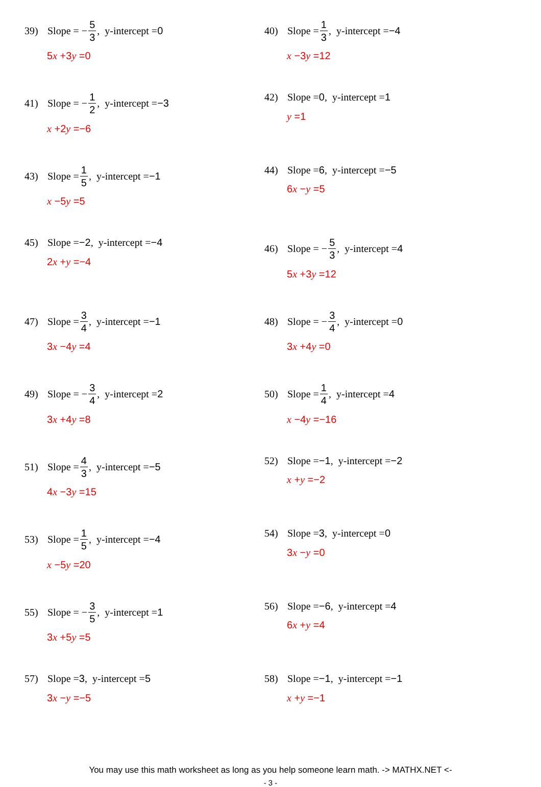39) Slope = − 5 3, y-intercept = 0
5x +3y =0
40) Slope = 1 3, y-intercept = −4
x −3y =12
41) Slope = − 1 2, y-intercept = −3
x +2y =−6
42) Slope = 0, y-intercept = 1
y =1
43) Slope = 1 5, y-intercept = −1
x −5y =5
44) Slope = 6, y-intercept = −5
6x −y =5
45) Slope = −2, y-intercept = −4
2x +y =−4
46) Slope = − 5 3, y-intercept = 4
5x +3y =12
47) Slope = 3 4, y-intercept = −1
3x −4y =4
48) Slope = − 3 4, y-intercept = 0
3x +4y =0
49) Slope = − 3 4, y-intercept = 2
3x +4y =8
50) Slope = 1 4, y-intercept = 4
x −4y =−16
51) Slope = 4 3, y-intercept = −5
4x −3y =15
52) Slope = −1, y-intercept = −2
x +y =−2
53) Slope = 1 5, y-intercept = −4
x −5y =20
54) Slope = 3, y-intercept = 0
3x −y =0
55) Slope = − 3 5, y-intercept = 1
3x +5y =5
56) Slope = −6, y-intercept = 4
6x +y =4
57) Slope = 3, y-intercept = 5
3x −y =−5
58) Slope = −1, y-intercept = −1
x +y =−1
You may use this math worksheet as long as you help someone learn math. -> MATHX.NET <-
- 3 -